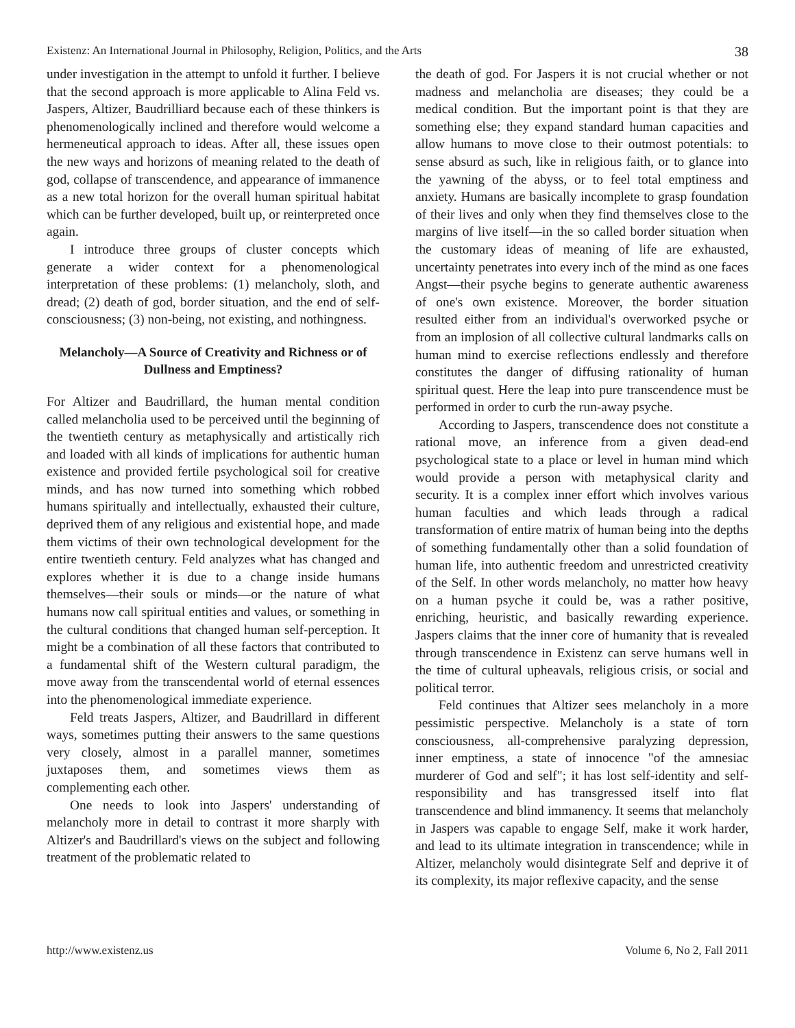Existenz: An International Journal in Philosophy, Religion, Politics, and the Arts 38
under investigation in the attempt to unfold it further. I believe that the second approach is more applicable to Alina Feld vs. Jaspers, Altizer, Baudrilliard because each of these thinkers is phenomenologically inclined and therefore would welcome a hermeneutical approach to ideas. After all, these issues open the new ways and horizons of meaning related to the death of god, collapse of transcendence, and appearance of immanence as a new total horizon for the overall human spiritual habitat which can be further developed, built up, or reinterpreted once again.
I introduce three groups of cluster concepts which generate a wider context for a phenomenological interpretation of these problems: (1) melancholy, sloth, and dread; (2) death of god, border situation, and the end of self-consciousness; (3) non-being, not existing, and nothingness.
Melancholy—A Source of Creativity and Richness or of Dullness and Emptiness?
For Altizer and Baudrillard, the human mental condition called melancholia used to be perceived until the beginning of the twentieth century as metaphysically and artistically rich and loaded with all kinds of implications for authentic human existence and provided fertile psychological soil for creative minds, and has now turned into something which robbed humans spiritually and intellectually, exhausted their culture, deprived them of any religious and existential hope, and made them victims of their own technological development for the entire twentieth century. Feld analyzes what has changed and explores whether it is due to a change inside humans themselves—their souls or minds—or the nature of what humans now call spiritual entities and values, or something in the cultural conditions that changed human self-perception. It might be a combination of all these factors that contributed to a fundamental shift of the Western cultural paradigm, the move away from the transcendental world of eternal essences into the phenomenological immediate experience.
Feld treats Jaspers, Altizer, and Baudrillard in different ways, sometimes putting their answers to the same questions very closely, almost in a parallel manner, sometimes juxtaposes them, and sometimes views them as complementing each other.
One needs to look into Jaspers' understanding of melancholy more in detail to contrast it more sharply with Altizer's and Baudrillard's views on the subject and following treatment of the problematic related to
the death of god. For Jaspers it is not crucial whether or not madness and melancholia are diseases; they could be a medical condition. But the important point is that they are something else; they expand standard human capacities and allow humans to move close to their outmost potentials: to sense absurd as such, like in religious faith, or to glance into the yawning of the abyss, or to feel total emptiness and anxiety. Humans are basically incomplete to grasp foundation of their lives and only when they find themselves close to the margins of live itself—in the so called border situation when the customary ideas of meaning of life are exhausted, uncertainty penetrates into every inch of the mind as one faces Angst—their psyche begins to generate authentic awareness of one's own existence. Moreover, the border situation resulted either from an individual's overworked psyche or from an implosion of all collective cultural landmarks calls on human mind to exercise reflections endlessly and therefore constitutes the danger of diffusing rationality of human spiritual quest. Here the leap into pure transcendence must be performed in order to curb the run-away psyche.
According to Jaspers, transcendence does not constitute a rational move, an inference from a given dead-end psychological state to a place or level in human mind which would provide a person with metaphysical clarity and security. It is a complex inner effort which involves various human faculties and which leads through a radical transformation of entire matrix of human being into the depths of something fundamentally other than a solid foundation of human life, into authentic freedom and unrestricted creativity of the Self. In other words melancholy, no matter how heavy on a human psyche it could be, was a rather positive, enriching, heuristic, and basically rewarding experience. Jaspers claims that the inner core of humanity that is revealed through transcendence in Existenz can serve humans well in the time of cultural upheavals, religious crisis, or social and political terror.
Feld continues that Altizer sees melancholy in a more pessimistic perspective. Melancholy is a state of torn consciousness, all-comprehensive paralyzing depression, inner emptiness, a state of innocence "of the amnesiac murderer of God and self"; it has lost self-identity and self-responsibility and has transgressed itself into flat transcendence and blind immanency. It seems that melancholy in Jaspers was capable to engage Self, make it work harder, and lead to its ultimate integration in transcendence; while in Altizer, melancholy would disintegrate Self and deprive it of its complexity, its major reflexive capacity, and the sense
http://www.existenz.us Volume 6, No 2, Fall 2011